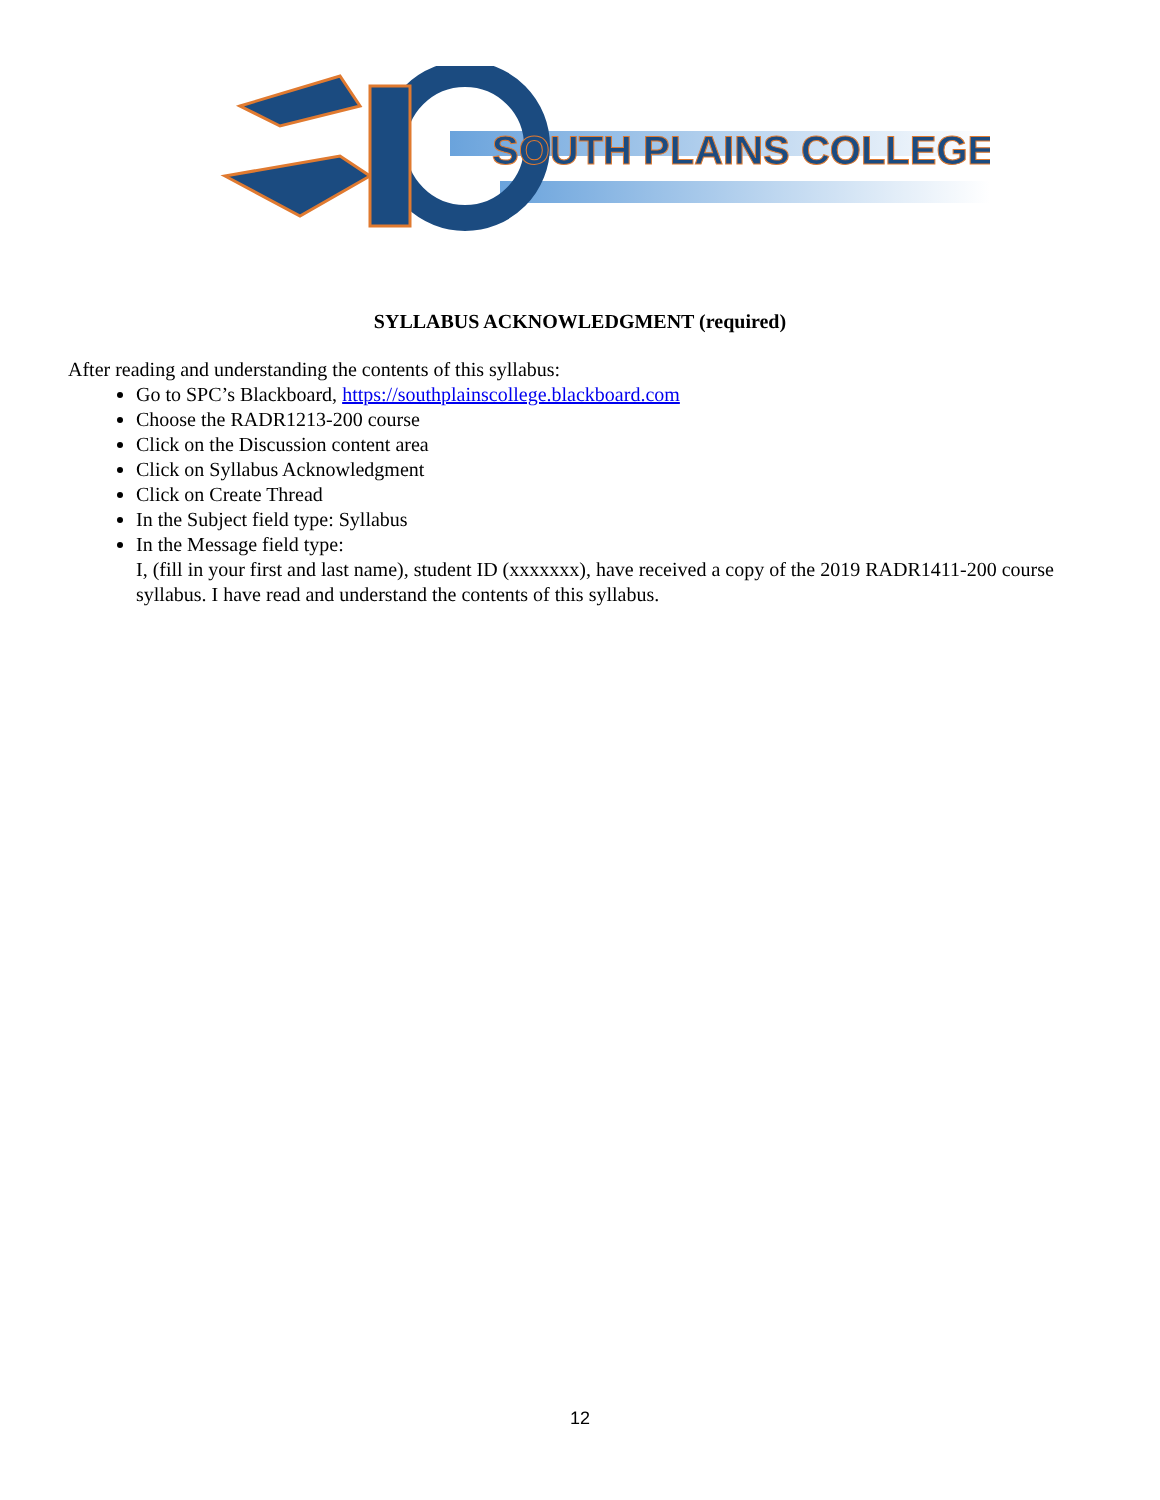SOUTH PLAINS COLLEGE
SYLLABUS ACKNOWLEDGMENT (required)
After reading and understanding the contents of this syllabus:
Go to SPC’s Blackboard, https://southplainscollege.blackboard.com
Choose the RADR1213-200 course
Click on the Discussion content area
Click on Syllabus Acknowledgment
Click on Create Thread
In the Subject field type: Syllabus
In the Message field type:
I, (fill in your first and last name), student ID (xxxxxxx), have received a copy of the 2019 RADR1411-200 course syllabus. I have read and understand the contents of this syllabus.
12